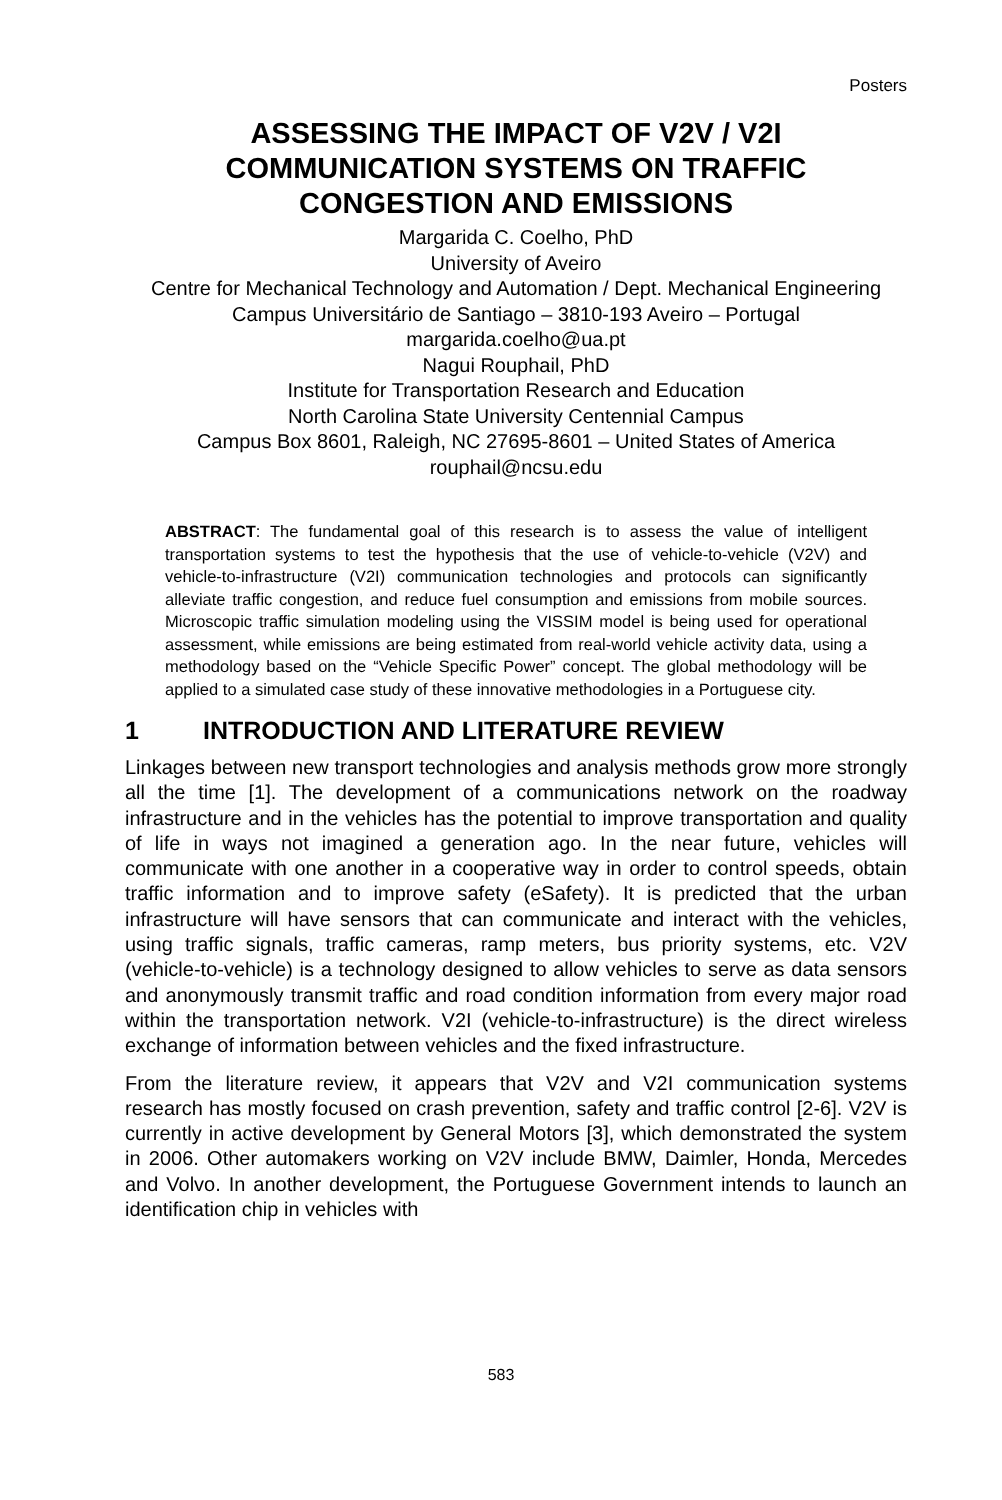Posters
ASSESSING THE IMPACT OF V2V / V2I COMMUNICATION SYSTEMS ON TRAFFIC CONGESTION AND EMISSIONS
Margarida C. Coelho, PhD
University of Aveiro
Centre for Mechanical Technology and Automation / Dept. Mechanical Engineering
Campus Universitário de Santiago – 3810-193 Aveiro – Portugal
margarida.coelho@ua.pt
Nagui Rouphail, PhD
Institute for Transportation Research and Education
North Carolina State University Centennial Campus
Campus Box 8601, Raleigh, NC 27695-8601 – United States of America
rouphail@ncsu.edu
ABSTRACT: The fundamental goal of this research is to assess the value of intelligent transportation systems to test the hypothesis that the use of vehicle-to-vehicle (V2V) and vehicle-to-infrastructure (V2I) communication technologies and protocols can significantly alleviate traffic congestion, and reduce fuel consumption and emissions from mobile sources. Microscopic traffic simulation modeling using the VISSIM model is being used for operational assessment, while emissions are being estimated from real-world vehicle activity data, using a methodology based on the “Vehicle Specific Power” concept. The global methodology will be applied to a simulated case study of these innovative methodologies in a Portuguese city.
1 INTRODUCTION AND LITERATURE REVIEW
Linkages between new transport technologies and analysis methods grow more strongly all the time [1]. The development of a communications network on the roadway infrastructure and in the vehicles has the potential to improve transportation and quality of life in ways not imagined a generation ago. In the near future, vehicles will communicate with one another in a cooperative way in order to control speeds, obtain traffic information and to improve safety (eSafety). It is predicted that the urban infrastructure will have sensors that can communicate and interact with the vehicles, using traffic signals, traffic cameras, ramp meters, bus priority systems, etc. V2V (vehicle-to-vehicle) is a technology designed to allow vehicles to serve as data sensors and anonymously transmit traffic and road condition information from every major road within the transportation network. V2I (vehicle-to-infrastructure) is the direct wireless exchange of information between vehicles and the fixed infrastructure.
From the literature review, it appears that V2V and V2I communication systems research has mostly focused on crash prevention, safety and traffic control [2-6]. V2V is currently in active development by General Motors [3], which demonstrated the system in 2006. Other automakers working on V2V include BMW, Daimler, Honda, Mercedes and Volvo. In another development, the Portuguese Government intends to launch an identification chip in vehicles with
583